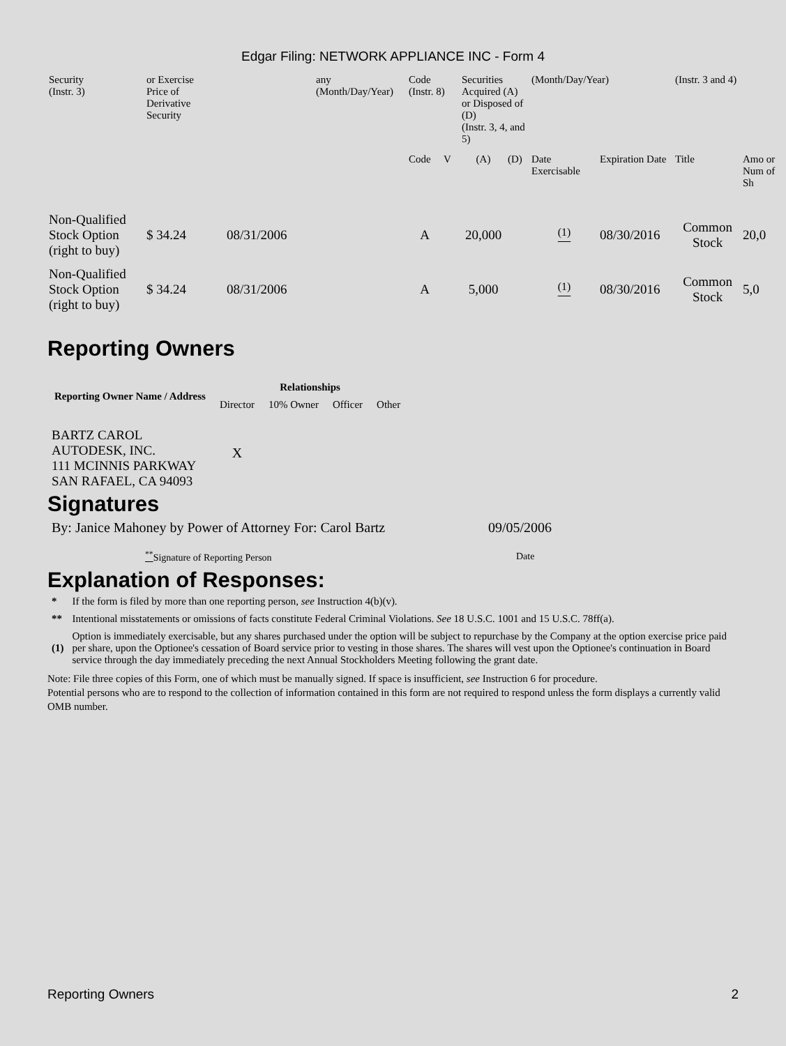Edgar Filing: NETWORK APPLIANCE INC - Form 4
| Security (Instr. 3) | or Exercise Price of Derivative Security | | any (Month/Day/Year) | Code (Instr. 8) | | Securities Acquired (A) or Disposed of (D) (Instr. 3, 4, and 5) | | (Month/Day/Year) | | (Instr. 3 and 4) | |
| | | | | Code | V | (A) | (D) | Date Exercisable | Expiration Date | Title | Amo or Num of Sh |
| Non-Qualified Stock Option (right to buy) | $ 34.24 | 08/31/2006 | | A | | 20,000 | | <sup>(1)</sup> | 08/30/2016 | Common Stock | 20,0 |
| Non-Qualified Stock Option (right to buy) | $ 34.24 | 08/31/2006 | | A | | 5,000 | | <sup>(1)</sup> | 08/30/2016 | Common Stock | 5,0 |
Reporting Owners
| Reporting Owner Name / Address | Relationships | | | |
| --- | --- | --- | --- | --- |
| | Director | 10% Owner | Officer | Other |
| BARTZ CAROL AUTODESK, INC. 111 MCINNIS PARKWAY SAN RAFAEL, CA 94093 | X | | | |
Signatures
| By: Janice Mahoney by Power of Attorney For: Carol Bartz | 09/05/2006 |
| <sup>**</sup> Signature of Reporting Person | Date |
Explanation of Responses:
| * | If the form is filed by more than one reporting person, see Instruction 4(b)(v). |
| ** | Intentional misstatements or omissions of facts constitute Federal Criminal Violations. See 18 U.S.C. 1001 and 15 U.S.C. 78ff(a). |
| (1) | Option is immediately exercisable, but any shares purchased under the option will be subject to repurchase by the Company at the option exercise price paid per share, upon the Optionee's cessation of Board service prior to vesting in those shares. The shares will vest upon the Optionee's continuation in Board service through the day immediately preceding the next Annual Stockholders Meeting following the grant date. |
Note: File three copies of this Form, one of which must be manually signed. If space is insufficient, see Instruction 6 for procedure.
Potential persons who are to respond to the collection of information contained in this form are not required to respond unless the form displays a currently valid OMB number.
Reporting Owners 2